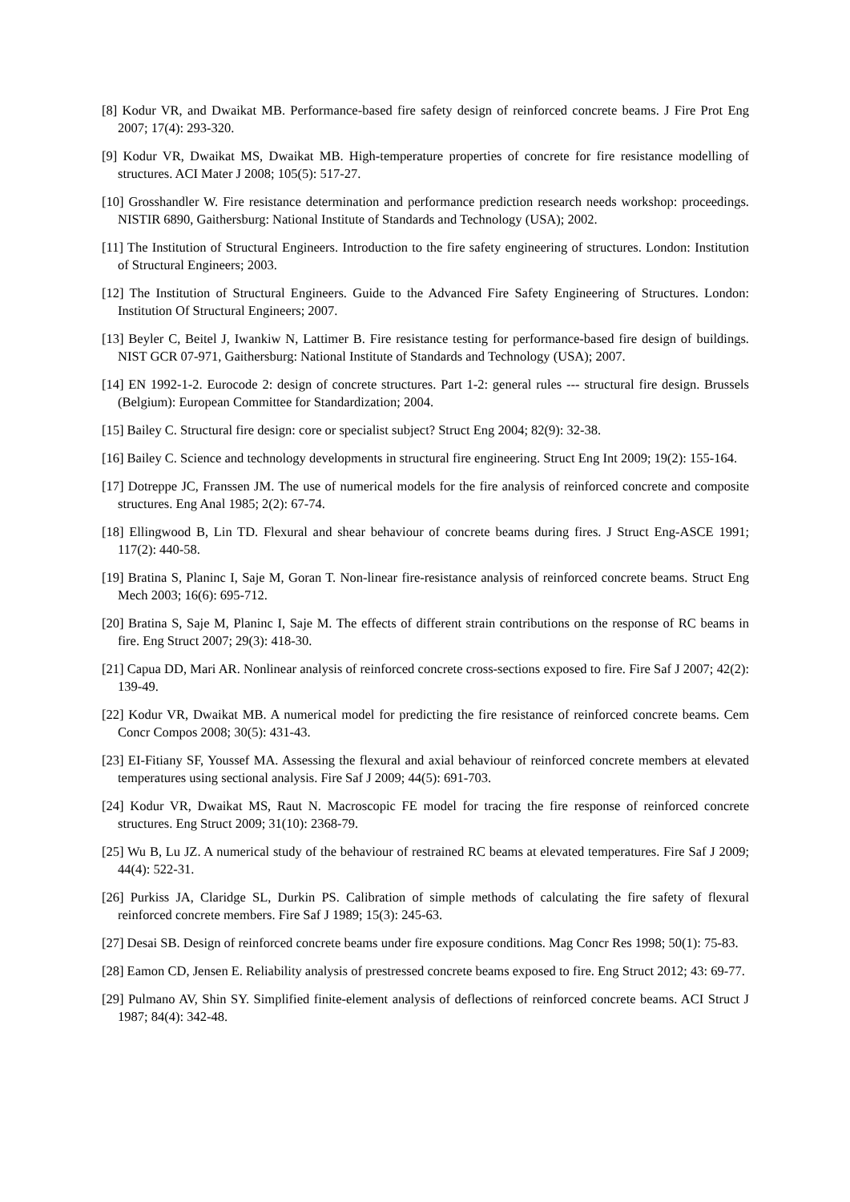[8] Kodur VR, and Dwaikat MB. Performance-based fire safety design of reinforced concrete beams. J Fire Prot Eng 2007; 17(4): 293-320.
[9] Kodur VR, Dwaikat MS, Dwaikat MB. High-temperature properties of concrete for fire resistance modelling of structures. ACI Mater J 2008; 105(5): 517-27.
[10] Grosshandler W. Fire resistance determination and performance prediction research needs workshop: proceedings. NISTIR 6890, Gaithersburg: National Institute of Standards and Technology (USA); 2002.
[11] The Institution of Structural Engineers. Introduction to the fire safety engineering of structures. London: Institution of Structural Engineers; 2003.
[12] The Institution of Structural Engineers. Guide to the Advanced Fire Safety Engineering of Structures. London: Institution Of Structural Engineers; 2007.
[13] Beyler C, Beitel J, Iwankiw N, Lattimer B. Fire resistance testing for performance-based fire design of buildings. NIST GCR 07-971, Gaithersburg: National Institute of Standards and Technology (USA); 2007.
[14] EN 1992-1-2. Eurocode 2: design of concrete structures. Part 1-2: general rules --- structural fire design. Brussels (Belgium): European Committee for Standardization; 2004.
[15] Bailey C. Structural fire design: core or specialist subject? Struct Eng 2004; 82(9): 32-38.
[16] Bailey C. Science and technology developments in structural fire engineering. Struct Eng Int 2009; 19(2): 155-164.
[17] Dotreppe JC, Franssen JM. The use of numerical models for the fire analysis of reinforced concrete and composite structures. Eng Anal 1985; 2(2): 67-74.
[18] Ellingwood B, Lin TD. Flexural and shear behaviour of concrete beams during fires. J Struct Eng-ASCE 1991; 117(2): 440-58.
[19] Bratina S, Planinc I, Saje M, Goran T. Non-linear fire-resistance analysis of reinforced concrete beams. Struct Eng Mech 2003; 16(6): 695-712.
[20] Bratina S, Saje M, Planinc I, Saje M. The effects of different strain contributions on the response of RC beams in fire. Eng Struct 2007; 29(3): 418-30.
[21] Capua DD, Mari AR. Nonlinear analysis of reinforced concrete cross-sections exposed to fire. Fire Saf J 2007; 42(2): 139-49.
[22] Kodur VR, Dwaikat MB. A numerical model for predicting the fire resistance of reinforced concrete beams. Cem Concr Compos 2008; 30(5): 431-43.
[23] EI-Fitiany SF, Youssef MA. Assessing the flexural and axial behaviour of reinforced concrete members at elevated temperatures using sectional analysis. Fire Saf J 2009; 44(5): 691-703.
[24] Kodur VR, Dwaikat MS, Raut N. Macroscopic FE model for tracing the fire response of reinforced concrete structures. Eng Struct 2009; 31(10): 2368-79.
[25] Wu B, Lu JZ. A numerical study of the behaviour of restrained RC beams at elevated temperatures. Fire Saf J 2009; 44(4): 522-31.
[26] Purkiss JA, Claridge SL, Durkin PS. Calibration of simple methods of calculating the fire safety of flexural reinforced concrete members. Fire Saf J 1989; 15(3): 245-63.
[27] Desai SB. Design of reinforced concrete beams under fire exposure conditions. Mag Concr Res 1998; 50(1): 75-83.
[28] Eamon CD, Jensen E. Reliability analysis of prestressed concrete beams exposed to fire. Eng Struct 2012; 43: 69-77.
[29] Pulmano AV, Shin SY. Simplified finite-element analysis of deflections of reinforced concrete beams. ACI Struct J 1987; 84(4): 342-48.